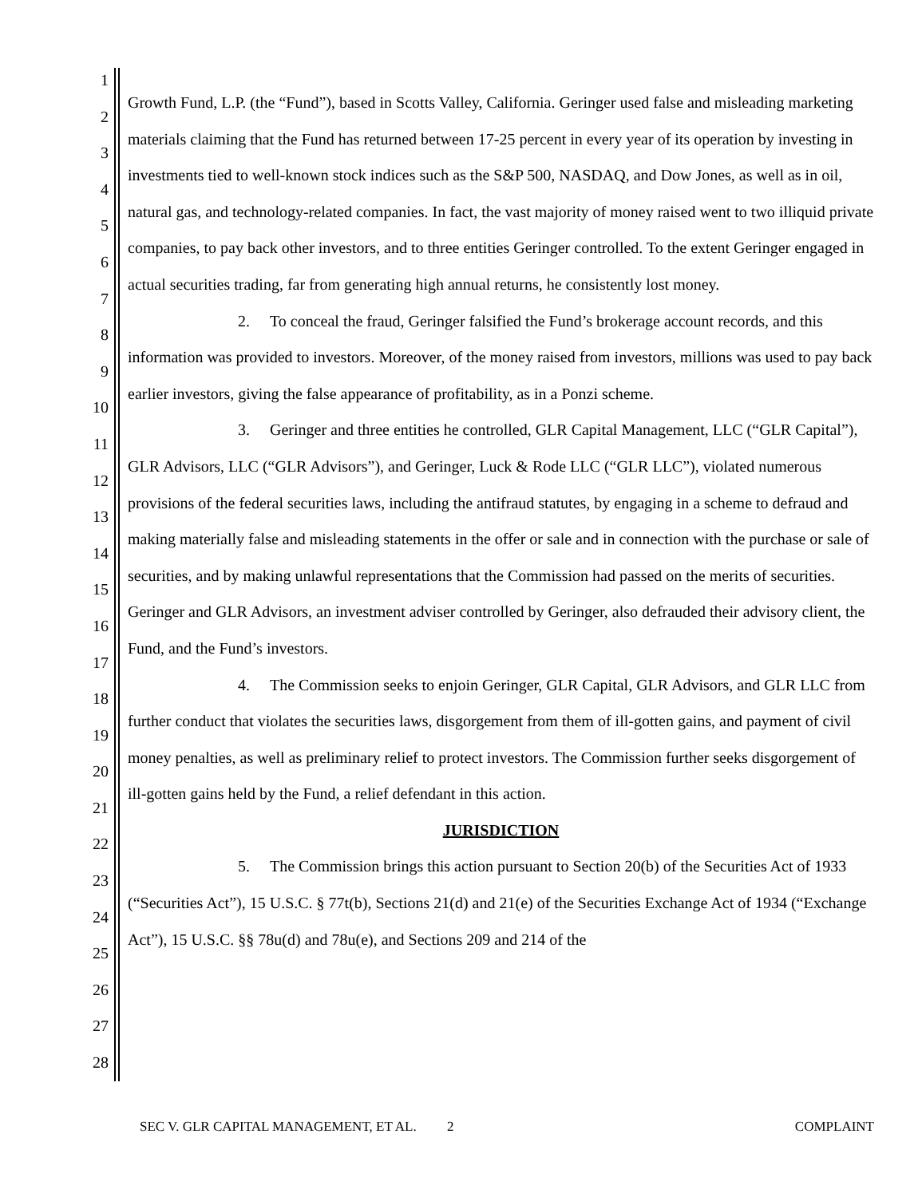1
2
3
4
5
6
7
8
9
10
11
12
13
14
15
16
17
18
19
20
21
22
23
24
25
26
27
28
Growth Fund, L.P. (the “Fund”), based in Scotts Valley, California. Geringer used false and misleading marketing materials claiming that the Fund has returned between 17-25 percent in every year of its operation by investing in investments tied to well-known stock indices such as the S&P 500, NASDAQ, and Dow Jones, as well as in oil, natural gas, and technology-related companies. In fact, the vast majority of money raised went to two illiquid private companies, to pay back other investors, and to three entities Geringer controlled. To the extent Geringer engaged in actual securities trading, far from generating high annual returns, he consistently lost money.
2. To conceal the fraud, Geringer falsified the Fund’s brokerage account records, and this information was provided to investors. Moreover, of the money raised from investors, millions was used to pay back earlier investors, giving the false appearance of profitability, as in a Ponzi scheme.
3. Geringer and three entities he controlled, GLR Capital Management, LLC (“GLR Capital”), GLR Advisors, LLC (“GLR Advisors”), and Geringer, Luck & Rode LLC (“GLR LLC”), violated numerous provisions of the federal securities laws, including the antifraud statutes, by engaging in a scheme to defraud and making materially false and misleading statements in the offer or sale and in connection with the purchase or sale of securities, and by making unlawful representations that the Commission had passed on the merits of securities. Geringer and GLR Advisors, an investment adviser controlled by Geringer, also defrauded their advisory client, the Fund, and the Fund’s investors.
4. The Commission seeks to enjoin Geringer, GLR Capital, GLR Advisors, and GLR LLC from further conduct that violates the securities laws, disgorgement from them of ill-gotten gains, and payment of civil money penalties, as well as preliminary relief to protect investors. The Commission further seeks disgorgement of ill-gotten gains held by the Fund, a relief defendant in this action.
JURISDICTION
5. The Commission brings this action pursuant to Section 20(b) of the Securities Act of 1933 (“Securities Act”), 15 U.S.C. § 77t(b), Sections 21(d) and 21(e) of the Securities Exchange Act of 1934 (“Exchange Act”), 15 U.S.C. §§ 78u(d) and 78u(e), and Sections 209 and 214 of the
SEC V. GLR CAPITAL MANAGEMENT, ET AL. 2 COMPLAINT